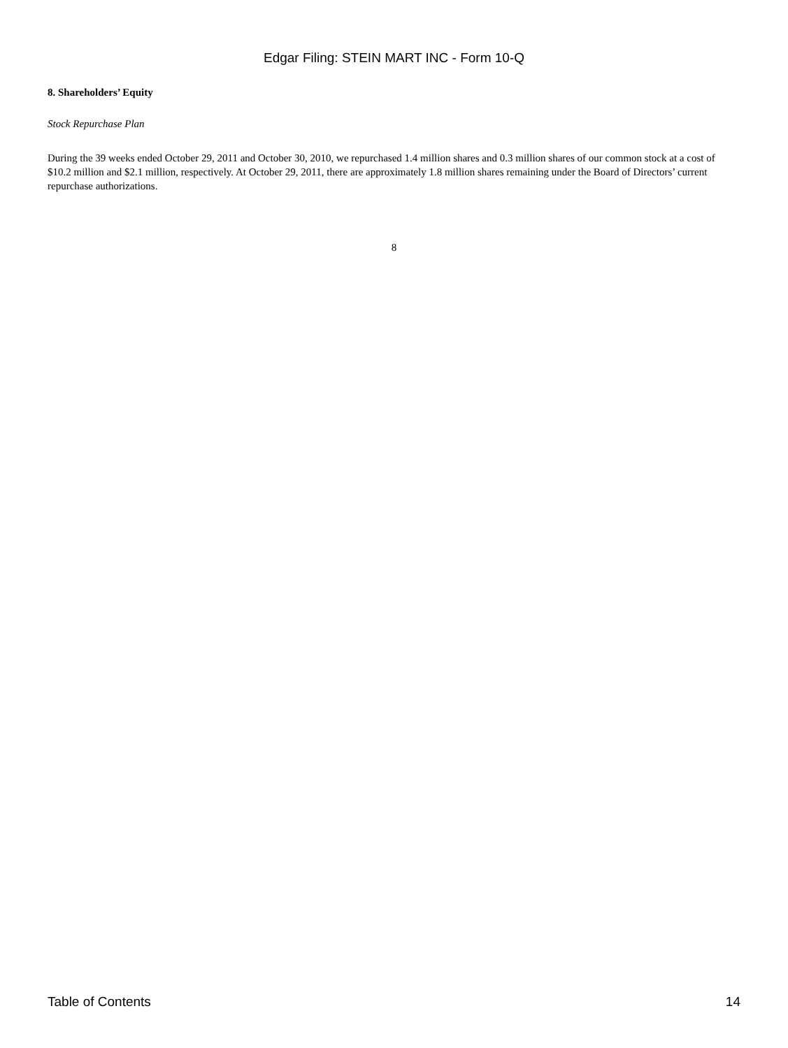Edgar Filing: STEIN MART INC - Form 10-Q
8. Shareholders’ Equity
Stock Repurchase Plan
During the 39 weeks ended October 29, 2011 and October 30, 2010, we repurchased 1.4 million shares and 0.3 million shares of our common stock at a cost of $10.2 million and $2.1 million, respectively. At October 29, 2011, there are approximately 1.8 million shares remaining under the Board of Directors’ current repurchase authorizations.
8
Table of Contents 14